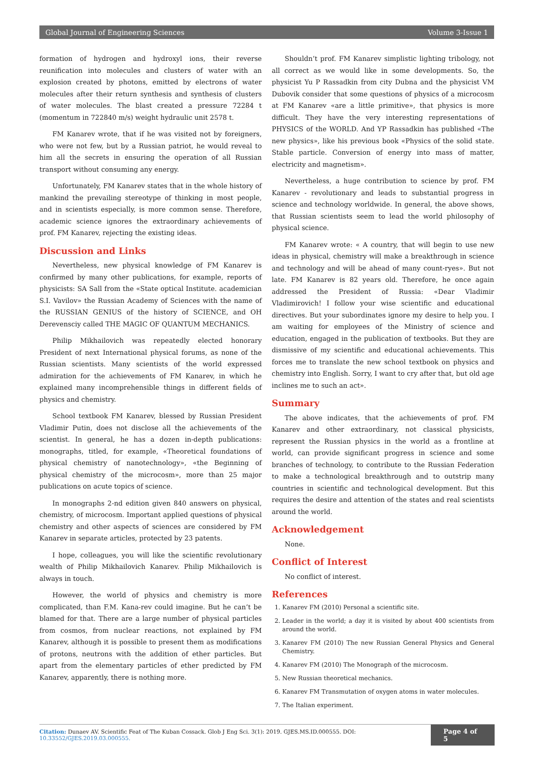Global Journal of Engineering Sciences Volume 3-Issue 1
formation of hydrogen and hydroxyl ions, their reverse reunification into molecules and clusters of water with an explosion created by photons, emitted by electrons of water molecules after their return synthesis and synthesis of clusters of water molecules. The blast created a pressure 72284 t (momentum in 722840 m/s) weight hydraulic unit 2578 t.
FM Kanarev wrote, that if he was visited not by foreigners, who were not few, but by a Russian patriot, he would reveal to him all the secrets in ensuring the operation of all Russian transport without consuming any energy.
Unfortunately, FM Kanarev states that in the whole history of mankind the prevailing stereotype of thinking in most people, and in scientists especially, is more common sense. Therefore, academic science ignores the extraordinary achievements of prof. FM Kanarev, rejecting the existing ideas.
Discussion and Links
Nevertheless, new physical knowledge of FM Kanarev is confirmed by many other publications, for example, reports of physicists: SA Sall from the «State optical Institute. academician S.I. Vavilov» the Russian Academy of Sciences with the name of the RUSSIAN GENIUS of the history of SCIENCE, and OH Derevensciy called THE MAGIC OF QUANTUM MECHANICS.
Philip Mikhailovich was repeatedly elected honorary President of next International physical forums, as none of the Russian scientists. Many scientists of the world expressed admiration for the achievements of FM Kanarev, in which he explained many incomprehensible things in different fields of physics and chemistry.
School textbook FM Kanarev, blessed by Russian President Vladimir Putin, does not disclose all the achievements of the scientist. In general, he has a dozen in-depth publications: monographs, titled, for example, «Theoretical foundations of physical chemistry of nanotechnology», «the Beginning of physical chemistry of the microcosm», more than 25 major publications on acute topics of science.
In monographs 2-nd edition given 840 answers on physical, chemistry, of microcosm. Important applied questions of physical chemistry and other aspects of sciences are considered by FM Kanarev in separate articles, protected by 23 patents.
I hope, colleagues, you will like the scientific revolutionary wealth of Philip Mikhailovich Kanarev. Philip Mikhailovich is always in touch.
However, the world of physics and chemistry is more complicated, than F.M. Kana-rev could imagine. But he can’t be blamed for that. There are a large number of physical particles from cosmos, from nuclear reactions, not explained by FM Kanarev, although it is possible to present them as modifications of protons, neutrons with the addition of ether particles. But apart from the elementary particles of ether predicted by FM Kanarev, apparently, there is nothing more.
Shouldn’t prof. FM Kanarev simplistic lighting tribology, not all correct as we would like in some developments. So, the physicist Yu P Rassadkin from city Dubna and the physicist VM Dubovik consider that some questions of physics of a microcosm at FM Kanarev «are a little primitive», that physics is more difficult. They have the very interesting representations of PHYSICS of the WORLD. And YP Rassadkin has published «The new physics», like his previous book «Physics of the solid state. Stable particle. Conversion of energy into mass of matter, electricity and magnetism».
Nevertheless, a huge contribution to science by prof. FM Kanarev - revolutionary and leads to substantial progress in science and technology worldwide. In general, the above shows, that Russian scientists seem to lead the world philosophy of physical science.
FM Kanarev wrote: « A country, that will begin to use new ideas in physical, chemistry will make a breakthrough in science and technology and will be ahead of many count-ryes». But not late. FM Kanarev is 82 years old. Therefore, he once again addressed the President of Russia: «Dear Vladimir Vladimirovich! I follow your wise scientific and educational directives. But your subordinates ignore my desire to help you. I am waiting for employees of the Ministry of science and education, engaged in the publication of textbooks. But they are dismissive of my scientific and educational achievements. This forces me to translate the new school textbook on physics and chemistry into English. Sorry, I want to cry after that, but old age inclines me to such an act».
Summary
The above indicates, that the achievements of prof. FM Kanarev and other extraordinary, not classical physicists, represent the Russian physics in the world as a frontline at world, can provide significant progress in science and some branches of technology, to contribute to the Russian Federation to make a technological breakthrough and to outstrip many countries in scientific and technological development. But this requires the desire and attention of the states and real scientists around the world.
Acknowledgement
None.
Conflict of Interest
No conflict of interest.
References
1. Kanarev FM (2010) Personal a scientific site.
2. Leader in the world; a day it is visited by about 400 scientists from around the world.
3. Kanarev FM (2010) The new Russian General Physics and General Chemistry.
4. Kanarev FM (2010) The Monograph of the microcosm.
5. New Russian theoretical mechanics.
6. Kanarev FM Transmutation of oxygen atoms in water molecules.
7. The Italian experiment.
Citation: Dunaev AV. Scientific Feat of The Kuban Cossack. Glob J Eng Sci. 3(1): 2019. GJES.MS.ID.000555. DOI: 10.33552/GJES.2019.03.000555. Page 4 of 5